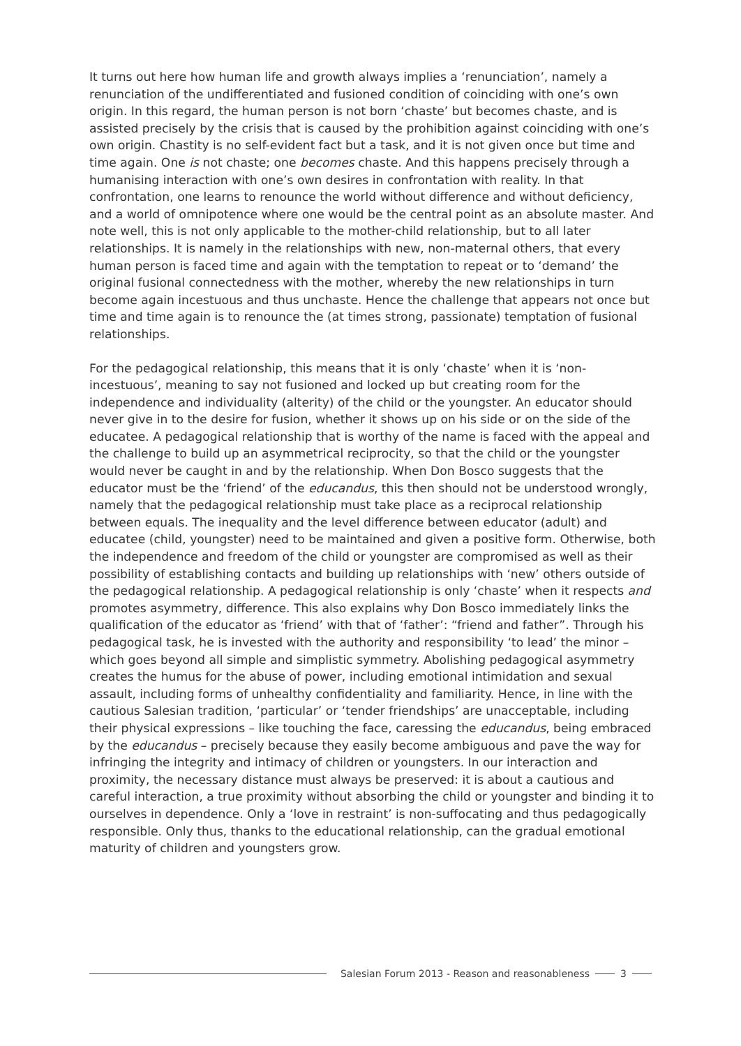It turns out here how human life and growth always implies a ‘renunciation’, namely a renunciation of the undifferentiated and fusioned condition of coinciding with one’s own origin. In this regard, the human person is not born ‘chaste’ but becomes chaste, and is assisted precisely by the crisis that is caused by the prohibition against coinciding with one’s own origin. Chastity is no self-evident fact but a task, and it is not given once but time and time again. One is not chaste; one becomes chaste. And this happens precisely through a humanising interaction with one’s own desires in confrontation with reality. In that confrontation, one learns to renounce the world without difference and without deficiency, and a world of omnipotence where one would be the central point as an absolute master. And note well, this is not only applicable to the mother-child relationship, but to all later relationships. It is namely in the relationships with new, non-maternal others, that every human person is faced time and again with the temptation to repeat or to ‘demand’ the original fusional connectedness with the mother, whereby the new relationships in turn become again incestuous and thus unchaste. Hence the challenge that appears not once but time and time again is to renounce the (at times strong, passionate) temptation of fusional relationships.
For the pedagogical relationship, this means that it is only ‘chaste’ when it is ‘non-incestuous’, meaning to say not fusioned and locked up but creating room for the independence and individuality (alterity) of the child or the youngster. An educator should never give in to the desire for fusion, whether it shows up on his side or on the side of the educatee. A pedagogical relationship that is worthy of the name is faced with the appeal and the challenge to build up an asymmetrical reciprocity, so that the child or the youngster would never be caught in and by the relationship. When Don Bosco suggests that the educator must be the ‘friend’ of the educandus, this then should not be understood wrongly, namely that the pedagogical relationship must take place as a reciprocal relationship between equals. The inequality and the level difference between educator (adult) and educatee (child, youngster) need to be maintained and given a positive form. Otherwise, both the independence and freedom of the child or youngster are compromised as well as their possibility of establishing contacts and building up relationships with ‘new’ others outside of the pedagogical relationship. A pedagogical relationship is only ‘chaste’ when it respects and promotes asymmetry, difference. This also explains why Don Bosco immediately links the qualification of the educator as ‘friend’ with that of ‘father’: “friend and father”. Through his pedagogical task, he is invested with the authority and responsibility ‘to lead’ the minor – which goes beyond all simple and simplistic symmetry. Abolishing pedagogical asymmetry creates the humus for the abuse of power, including emotional intimidation and sexual assault, including forms of unhealthy confidentiality and familiarity. Hence, in line with the cautious Salesian tradition, ‘particular’ or ‘tender friendships’ are unacceptable, including their physical expressions – like touching the face, caressing the educandus, being embraced by the educandus – precisely because they easily become ambiguous and pave the way for infringing the integrity and intimacy of children or youngsters. In our interaction and proximity, the necessary distance must always be preserved: it is about a cautious and careful interaction, a true proximity without absorbing the child or youngster and binding it to ourselves in dependence. Only a ‘love in restraint’ is non-suffocating and thus pedagogically responsible. Only thus, thanks to the educational relationship, can the gradual emotional maturity of children and youngsters grow.
Salesian Forum 2013 - Reason and reasonableness 3